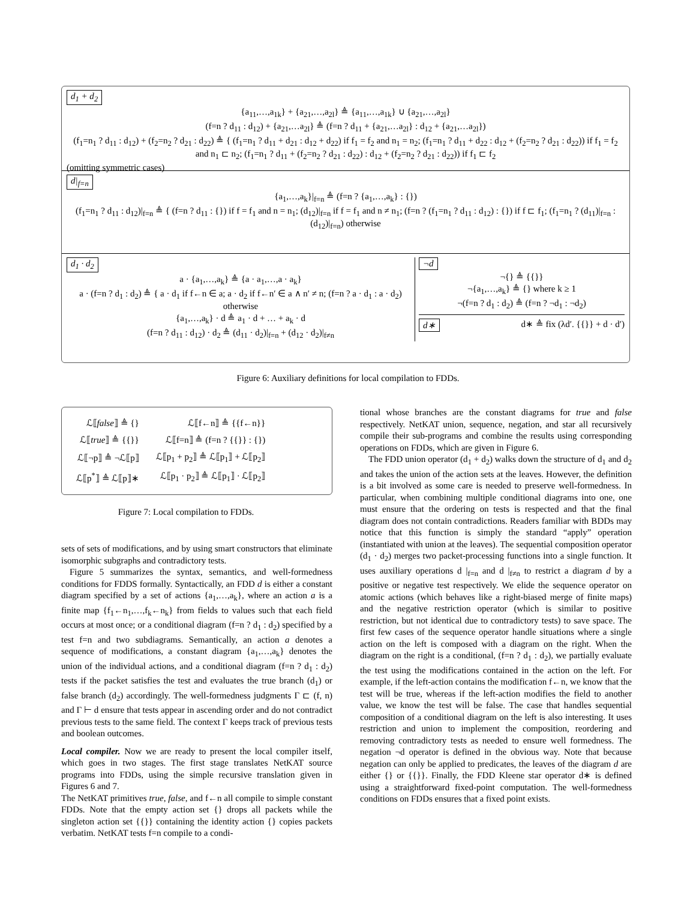d<sub>1</sub> + d<sub>2</sub>
{a<sub>11</sub>,…,a<sub>1k</sub>} + {a<sub>21</sub>,…,a<sub>2l</sub>} ≜ {a<sub>11</sub>,…,a<sub>1k</sub>} ∪ {a<sub>21</sub>,…,a<sub>2l</sub>}
(f=n ? d<sub>11</sub> : d<sub>12</sub>) + {a<sub>21</sub>,…a<sub>2l</sub>} ≜ (f=n ? d<sub>11</sub> + {a<sub>21</sub>,…a<sub>2l</sub>} : d<sub>12</sub> + {a<sub>21</sub>,…a<sub>2l</sub>})
(f<sub>1</sub>=n<sub>1</sub> ? d<sub>11</sub> : d<sub>12</sub>) + (f<sub>2</sub>=n<sub>2</sub> ? d<sub>21</sub> : d<sub>22</sub>) ≜ { (f<sub>1</sub>=n<sub>1</sub> ? d<sub>11</sub> + d<sub>21</sub> : d<sub>12</sub> + d<sub>22</sub>) if f<sub>1</sub> = f<sub>2</sub> and n<sub>1</sub> = n<sub>2</sub>; (f<sub>1</sub>=n<sub>1</sub> ? d<sub>11</sub> + d<sub>22</sub> : d<sub>12</sub> + (f<sub>2</sub>=n<sub>2</sub> ? d<sub>21</sub> : d<sub>22</sub>)) if f<sub>1</sub> = f<sub>2</sub> and n<sub>1</sub> ⊏ n<sub>2</sub>; (f<sub>1</sub>=n<sub>1</sub> ? d<sub>11</sub> + (f<sub>2</sub>=n<sub>2</sub> ? d<sub>21</sub> : d<sub>22</sub>) : d<sub>12</sub> + (f<sub>2</sub>=n<sub>2</sub> ? d<sub>21</sub> : d<sub>22</sub>)) if f<sub>1</sub> ⊏ f<sub>2</sub>
(omitting symmetric cases)
d|<sub>f=n</sub>
{a<sub>1</sub>,…,a<sub>k</sub>}|<sub>f=n</sub> ≜ (f=n ? {a<sub>1</sub>,…,a<sub>k</sub>} : {})
(f<sub>1</sub>=n<sub>1</sub> ? d<sub>11</sub> : d<sub>12</sub>)|<sub>f=n</sub> ≜ { (f=n ? d<sub>11</sub> : {}) if f = f<sub>1</sub> and n = n<sub>1</sub>; (d<sub>12</sub>)|<sub>f=n</sub> if f = f<sub>1</sub> and n ≠ n<sub>1</sub>; (f=n ? (f<sub>1</sub>=n<sub>1</sub> ? d<sub>11</sub> : d<sub>12</sub>) : {}) if f ⊏ f<sub>1</sub>; (f<sub>1</sub>=n<sub>1</sub> ? (d<sub>11</sub>)|<sub>f=n</sub> : (d<sub>12</sub>)|<sub>f=n</sub>) otherwise
d<sub>1</sub> · d<sub>2</sub>
a · {a<sub>1</sub>,…,a<sub>k</sub>} ≜ {a · a<sub>1</sub>,…,a · a<sub>k</sub>}
a · (f=n ? d<sub>1</sub> : d<sub>2</sub>) ≜ { a · d<sub>1</sub> if f←n ∈ a; a · d<sub>2</sub> if f←n′ ∈ a ∧ n′ ≠ n; (f=n ? a · d<sub>1</sub> : a · d<sub>2</sub>) otherwise
{a<sub>1</sub>,…,a<sub>k</sub>} · d ≜ a<sub>1</sub> · d + … + a<sub>k</sub> · d
(f=n ? d<sub>11</sub> : d<sub>12</sub>) · d<sub>2</sub> ≜ (d<sub>11</sub> · d<sub>2</sub>)|<sub>f=n</sub> + (d<sub>12</sub> · d<sub>2</sub>)|<sub>f≠n</sub>
¬d
¬{} ≜ {{}}
¬{a<sub>1</sub>,…,a<sub>k</sub>} ≜ {} where k ≥ 1
¬(f=n ? d<sub>1</sub> : d<sub>2</sub>) ≜ (f=n ? ¬d<sub>1</sub> : ¬d<sub>2</sub>)
d∗ d∗ ≜ fix (λd′. {{}} + d · d′)
Figure 6: Auxiliary definitions for local compilation to FDDs.
| ℒ⟦ false ⟧ ≜ {} | ℒ⟦f←n⟧ ≜ {{f←n}} |
| ℒ⟦ true ⟧ ≜ {{}} | ℒ⟦f=n⟧ ≜ (f=n ? {{}} : {}) |
| ℒ⟦¬p⟧ ≜ ¬ℒ⟦p⟧ | ℒ⟦p<sub>1</sub> + p<sub>2</sub>⟧ ≜ ℒ⟦p<sub>1</sub>⟧ + ℒ⟦p<sub>2</sub>⟧ |
| ℒ⟦p<sup>*</sup>⟧ ≜ ℒ⟦p⟧∗ | ℒ⟦p<sub>1</sub> · p<sub>2</sub>⟧ ≜ ℒ⟦p<sub>1</sub>⟧ · ℒ⟦p<sub>2</sub>⟧ |
Figure 7: Local compilation to FDDs.
sets of sets of modifications, and by using smart constructors that eliminate isomorphic subgraphs and contradictory tests.
Figure 5 summarizes the syntax, semantics, and well-formedness conditions for FDDS formally. Syntactically, an FDD d is either a constant diagram specified by a set of actions {a<sub>1</sub>,…,a<sub>k</sub>}, where an action a is a finite map {f<sub>1</sub>←n<sub>1</sub>,…,f<sub>k</sub>←n<sub>k</sub>} from fields to values such that each field occurs at most once; or a conditional diagram (f=n ? d<sub>1</sub> : d<sub>2</sub>) specified by a test f=n and two subdiagrams. Semantically, an action a denotes a sequence of modifications, a constant diagram {a<sub>1</sub>,…,a<sub>k</sub>} denotes the union of the individual actions, and a conditional diagram (f=n ? d<sub>1</sub> : d<sub>2</sub>) tests if the packet satisfies the test and evaluates the true branch (d<sub>1</sub>) or false branch (d<sub>2</sub>) accordingly. The well-formedness judgments Γ ⊏ (f, n) and Γ ⊢ d ensure that tests appear in ascending order and do not contradict previous tests to the same field. The context Γ keeps track of previous tests and boolean outcomes.
Local compiler. Now we are ready to present the local compiler itself, which goes in two stages. The first stage translates NetKAT source programs into FDDs, using the simple recursive translation given in Figures 6 and 7.
The NetKAT primitives true, false, and f←n all compile to simple constant FDDs. Note that the empty action set {} drops all packets while the singleton action set {{}} containing the identity action {} copies packets verbatim. NetKAT tests f=n compile to a condi-
tional whose branches are the constant diagrams for true and false respectively. NetKAT union, sequence, negation, and star all recursively compile their sub-programs and combine the results using corresponding operations on FDDs, which are given in Figure 6.
The FDD union operator (d<sub>1</sub> + d<sub>2</sub>) walks down the structure of d<sub>1</sub> and d<sub>2</sub> and takes the union of the action sets at the leaves. However, the definition is a bit involved as some care is needed to preserve well-formedness. In particular, when combining multiple conditional diagrams into one, one must ensure that the ordering on tests is respected and that the final diagram does not contain contradictions. Readers familiar with BDDs may notice that this function is simply the standard “apply” operation (instantiated with union at the leaves). The sequential composition operator (d<sub>1</sub> · d<sub>2</sub>) merges two packet-processing functions into a single function. It uses auxiliary operations d |<sub>f=n</sub> and d |<sub>f≠n</sub> to restrict a diagram d by a positive or negative test respectively. We elide the sequence operator on atomic actions (which behaves like a right-biased merge of finite maps) and the negative restriction operator (which is similar to positive restriction, but not identical due to contradictory tests) to save space. The first few cases of the sequence operator handle situations where a single action on the left is composed with a diagram on the right. When the diagram on the right is a conditional, (f=n ? d<sub>1</sub> : d<sub>2</sub>), we partially evaluate the test using the modifications contained in the action on the left. For example, if the left-action contains the modification f←n, we know that the test will be true, whereas if the left-action modifies the field to another value, we know the test will be false. The case that handles sequential composition of a conditional diagram on the left is also interesting. It uses restriction and union to implement the composition, reordering and removing contradictory tests as needed to ensure well formedness. The negation ¬d operator is defined in the obvious way. Note that because negation can only be applied to predicates, the leaves of the diagram d are either {} or {{}}. Finally, the FDD Kleene star operator d∗ is defined using a straightforward fixed-point computation. The well-formedness conditions on FDDs ensures that a fixed point exists.